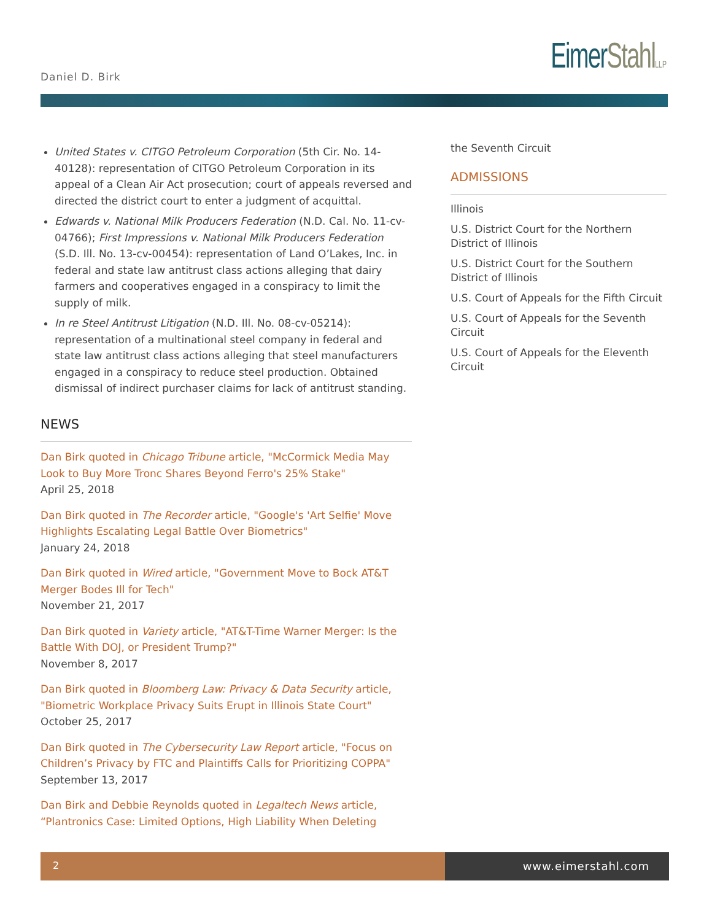Daniel D. Birk Eimer Stahl LLP
United States v. CITGO Petroleum Corporation (5th Cir. No. 14-40128): representation of CITGO Petroleum Corporation in its appeal of a Clean Air Act prosecution; court of appeals reversed and directed the district court to enter a judgment of acquittal.
Edwards v. National Milk Producers Federation (N.D. Cal. No. 11-cv-04766); First Impressions v. National Milk Producers Federation (S.D. Ill. No. 13-cv-00454): representation of Land O’Lakes, Inc. in federal and state law antitrust class actions alleging that dairy farmers and cooperatives engaged in a conspiracy to limit the supply of milk.
In re Steel Antitrust Litigation (N.D. Ill. No. 08-cv-05214): representation of a multinational steel company in federal and state law antitrust class actions alleging that steel manufacturers engaged in a conspiracy to reduce steel production. Obtained dismissal of indirect purchaser claims for lack of antitrust standing.
NEWS
Dan Birk quoted in Chicago Tribune article, "McCormick Media May Look to Buy More Tronc Shares Beyond Ferro's 25% Stake"
April 25, 2018
Dan Birk quoted in The Recorder article, "Google's 'Art Selfie' Move Highlights Escalating Legal Battle Over Biometrics"
January 24, 2018
Dan Birk quoted in Wired article, "Government Move to Bock AT&T Merger Bodes Ill for Tech"
November 21, 2017
Dan Birk quoted in Variety article, "AT&T-Time Warner Merger: Is the Battle With DOJ, or President Trump?"
November 8, 2017
Dan Birk quoted in Bloomberg Law: Privacy & Data Security article, "Biometric Workplace Privacy Suits Erupt in Illinois State Court"
October 25, 2017
Dan Birk quoted in The Cybersecurity Law Report article, "Focus on Children’s Privacy by FTC and Plaintiffs Calls for Prioritizing COPPA"
September 13, 2017
Dan Birk and Debbie Reynolds quoted in Legaltech News article, “Plantronics Case: Limited Options, High Liability When Deleting
the Seventh Circuit
ADMISSIONS
Illinois
U.S. District Court for the Northern District of Illinois
U.S. District Court for the Southern District of Illinois
U.S. Court of Appeals for the Fifth Circuit
U.S. Court of Appeals for the Seventh Circuit
U.S. Court of Appeals for the Eleventh Circuit
2 www.eimerstahl.com